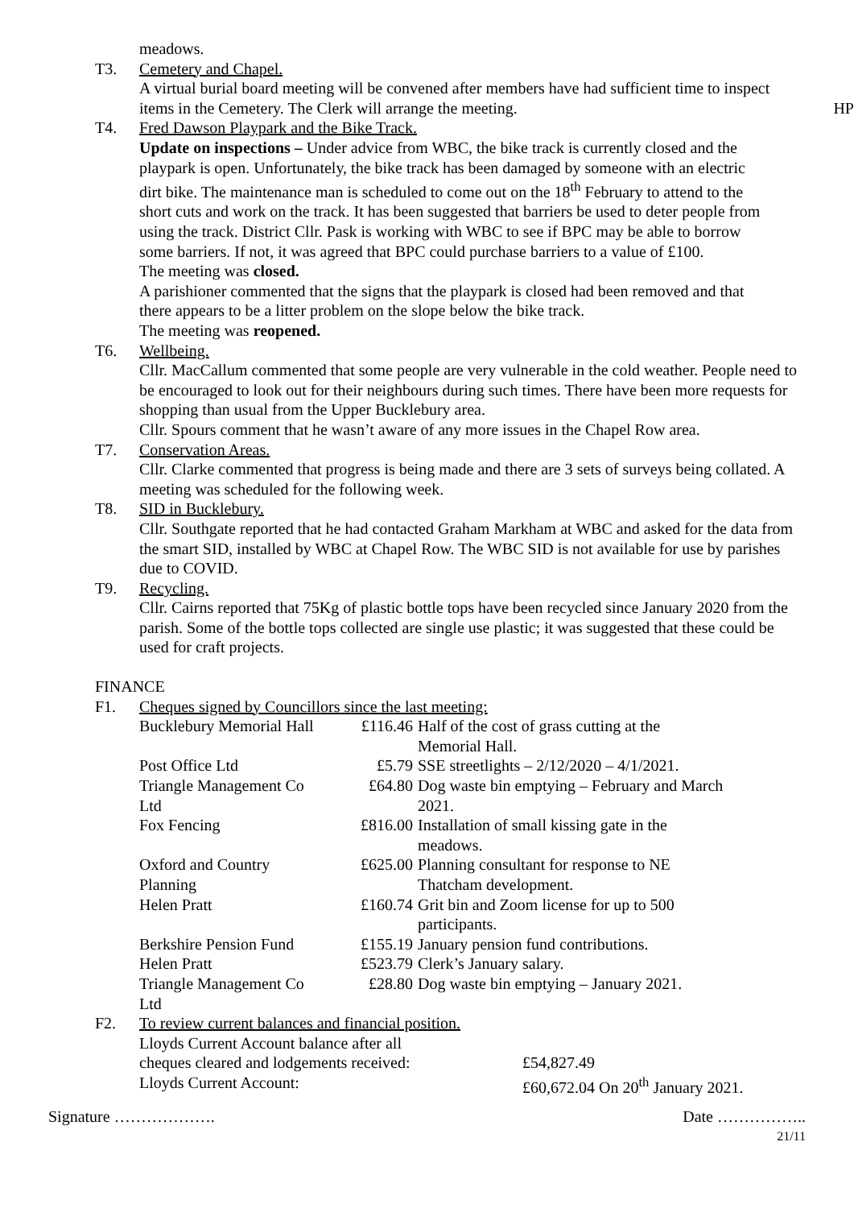meadows.
T3. Cemetery and Chapel.
A virtual burial board meeting will be convened after members have had sufficient time to inspect items in the Cemetery. The Clerk will arrange the meeting. HP
T4. Fred Dawson Playpark and the Bike Track.
Update on inspections – Under advice from WBC, the bike track is currently closed and the playpark is open. Unfortunately, the bike track has been damaged by someone with an electric dirt bike. The maintenance man is scheduled to come out on the 18<sup>th</sup> February to attend to the short cuts and work on the track. It has been suggested that barriers be used to deter people from using the track. District Cllr. Pask is working with WBC to see if BPC may be able to borrow some barriers. If not, it was agreed that BPC could purchase barriers to a value of £100.
The meeting was closed.
A parishioner commented that the signs that the playpark is closed had been removed and that there appears to be a litter problem on the slope below the bike track.
The meeting was reopened.
T6. Wellbeing.
Cllr. MacCallum commented that some people are very vulnerable in the cold weather. People need to be encouraged to look out for their neighbours during such times. There have been more requests for shopping than usual from the Upper Bucklebury area.
Cllr. Spours comment that he wasn’t aware of any more issues in the Chapel Row area.
T7. Conservation Areas.
Cllr. Clarke commented that progress is being made and there are 3 sets of surveys being collated. A meeting was scheduled for the following week.
T8. SID in Bucklebury.
Cllr. Southgate reported that he had contacted Graham Markham at WBC and asked for the data from the smart SID, installed by WBC at Chapel Row. The WBC SID is not available for use by parishes due to COVID.
T9. Recycling.
Cllr. Cairns reported that 75Kg of plastic bottle tops have been recycled since January 2020 from the parish. Some of the bottle tops collected are single use plastic; it was suggested that these could be used for craft projects.
FINANCE
F1. Cheques signed by Councillors since the last meeting:
| Bucklebury Memorial Hall | £116.46 | Half of the cost of grass cutting at the Memorial Hall. |
| Post Office Ltd | £5.79 | SSE streetlights – 2/12/2020 – 4/1/2021. |
| Triangle Management Co Ltd | £64.80 | Dog waste bin emptying – February and March 2021. |
| Fox Fencing | £816.00 | Installation of small kissing gate in the meadows. |
| Oxford and Country Planning | £625.00 | Planning consultant for response to NE Thatcham development. |
| Helen Pratt | £160.74 | Grit bin and Zoom license for up to 500 participants. |
| Berkshire Pension Fund | £155.19 | January pension fund contributions. |
| Helen Pratt | £523.79 | Clerk’s January salary. |
| Triangle Management Co Ltd | £28.80 | Dog waste bin emptying – January 2021. |
F2. To review current balances and financial position.
| Lloyds Current Account balance after all cheques cleared and lodgements received: | £54,827.49 |
| Lloyds Current Account: | £60,672.04 On 20<sup>th</sup> January 2021. |
Signature ………………. Date ……………..
21/11